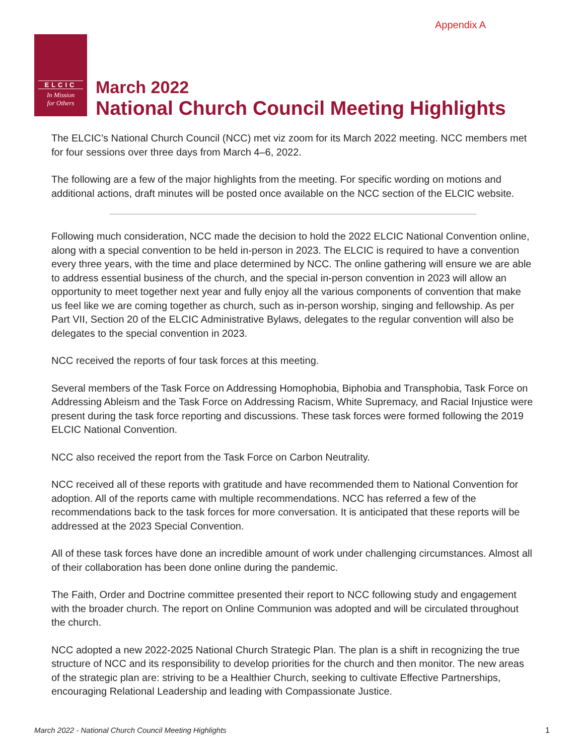Appendix A
ELCIC
In Mission
for Others
March 2022
National Church Council Meeting Highlights
The ELCIC’s National Church Council (NCC) met viz zoom for its March 2022 meeting. NCC members met for four sessions over three days from March 4–6, 2022.
The following are a few of the major highlights from the meeting. For specific wording on motions and additional actions, draft minutes will be posted once available on the NCC section of the ELCIC website.
Following much consideration, NCC made the decision to hold the 2022 ELCIC National Convention online, along with a special convention to be held in-person in 2023. The ELCIC is required to have a convention every three years, with the time and place determined by NCC. The online gathering will ensure we are able to address essential business of the church, and the special in-person convention in 2023 will allow an opportunity to meet together next year and fully enjoy all the various components of convention that make us feel like we are coming together as church, such as in-person worship, singing and fellowship. As per Part VII, Section 20 of the ELCIC Administrative Bylaws, delegates to the regular convention will also be delegates to the special convention in 2023.
NCC received the reports of four task forces at this meeting.
Several members of the Task Force on Addressing Homophobia, Biphobia and Transphobia, Task Force on Addressing Ableism and the Task Force on Addressing Racism, White Supremacy, and Racial Injustice were present during the task force reporting and discussions. These task forces were formed following the 2019 ELCIC National Convention.
NCC also received the report from the Task Force on Carbon Neutrality.
NCC received all of these reports with gratitude and have recommended them to National Convention for adoption. All of the reports came with multiple recommendations. NCC has referred a few of the recommendations back to the task forces for more conversation. It is anticipated that these reports will be addressed at the 2023 Special Convention.
All of these task forces have done an incredible amount of work under challenging circumstances. Almost all of their collaboration has been done online during the pandemic.
The Faith, Order and Doctrine committee presented their report to NCC following study and engagement with the broader church. The report on Online Communion was adopted and will be circulated throughout the church.
NCC adopted a new 2022-2025 National Church Strategic Plan. The plan is a shift in recognizing the true structure of NCC and its responsibility to develop priorities for the church and then monitor. The new areas of the strategic plan are: striving to be a Healthier Church, seeking to cultivate Effective Partnerships, encouraging Relational Leadership and leading with Compassionate Justice.
March 2022 - National Church Council Meeting Highlights
1